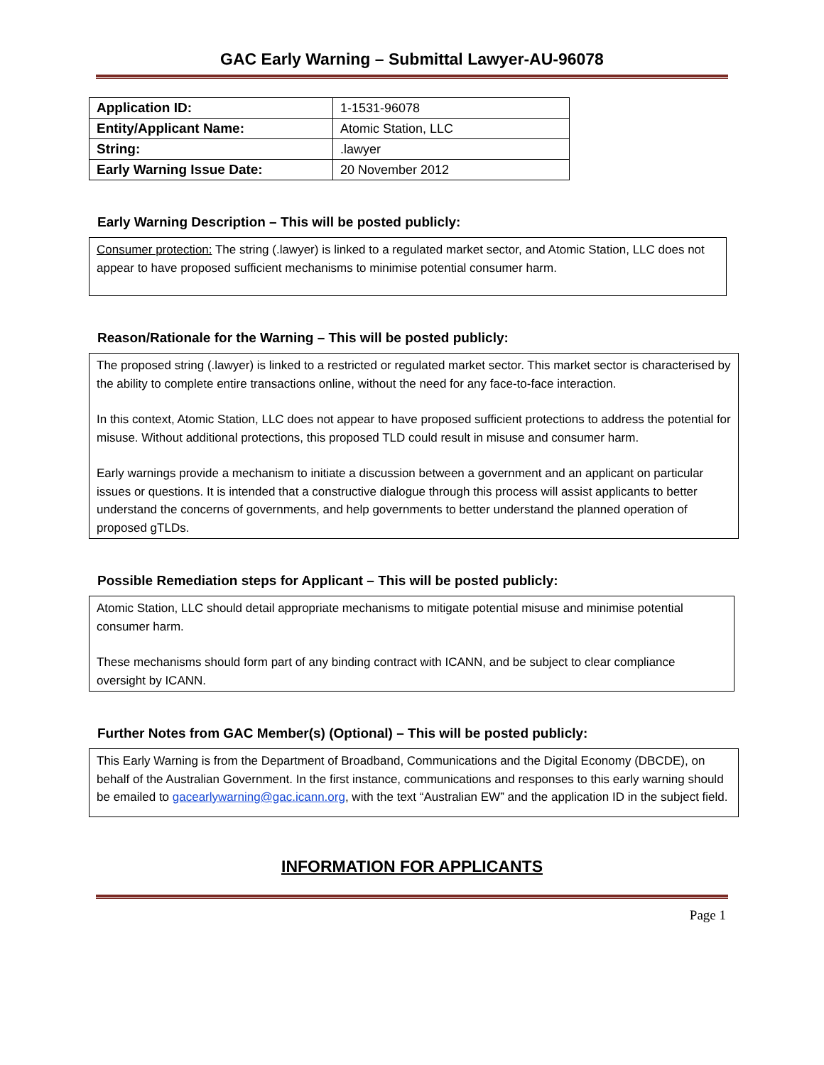GAC Early Warning – Submittal Lawyer-AU-96078
| Application ID: | 1-1531-96078 |
| Entity/Applicant Name: | Atomic Station, LLC |
| String: | .lawyer |
| Early Warning Issue Date: | 20 November 2012 |
Early Warning Description – This will be posted publicly:
Consumer protection: The string (.lawyer) is linked to a regulated market sector, and Atomic Station, LLC does not appear to have proposed sufficient mechanisms to minimise potential consumer harm.
Reason/Rationale for the Warning – This will be posted publicly:
The proposed string (.lawyer) is linked to a restricted or regulated market sector. This market sector is characterised by the ability to complete entire transactions online, without the need for any face-to-face interaction.
In this context, Atomic Station, LLC does not appear to have proposed sufficient protections to address the potential for misuse. Without additional protections, this proposed TLD could result in misuse and consumer harm.
Early warnings provide a mechanism to initiate a discussion between a government and an applicant on particular issues or questions. It is intended that a constructive dialogue through this process will assist applicants to better understand the concerns of governments, and help governments to better understand the planned operation of proposed gTLDs.
Possible Remediation steps for Applicant – This will be posted publicly:
Atomic Station, LLC should detail appropriate mechanisms to mitigate potential misuse and minimise potential consumer harm.
These mechanisms should form part of any binding contract with ICANN, and be subject to clear compliance oversight by ICANN.
Further Notes from GAC Member(s) (Optional) – This will be posted publicly:
This Early Warning is from the Department of Broadband, Communications and the Digital Economy (DBCDE), on behalf of the Australian Government. In the first instance, communications and responses to this early warning should be emailed to gacearlywarning@gac.icann.org, with the text “Australian EW” and the application ID in the subject field.
INFORMATION FOR APPLICANTS
Page 1